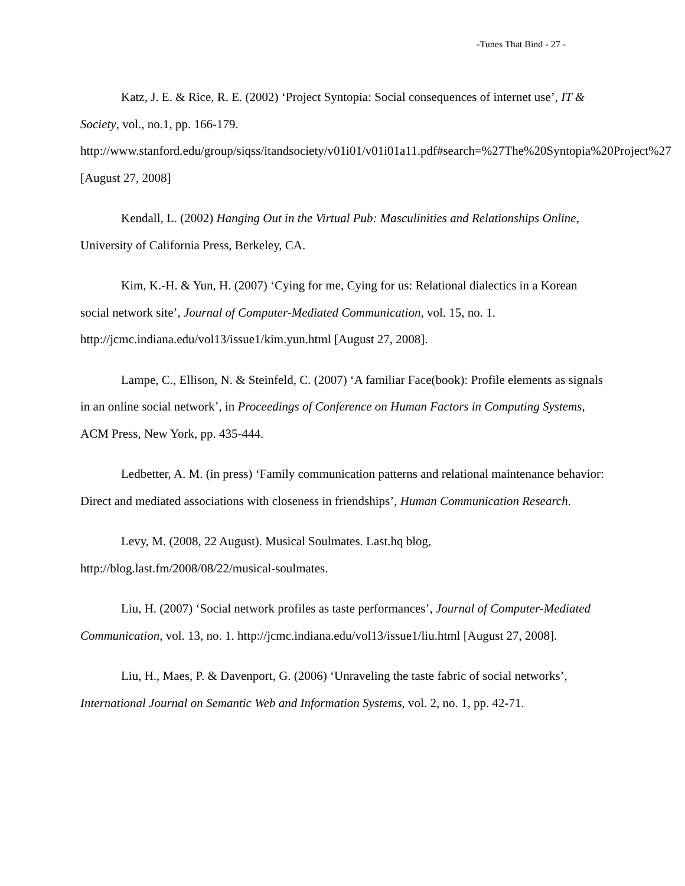-Tunes That Bind - 27 -
Katz, J. E. & Rice, R. E. (2002) ‘Project Syntopia: Social consequences of internet use’, IT & Society, vol., no.1, pp. 166-179. http://www.stanford.edu/group/siqss/itandsociety/v01i01/v01i01a11.pdf#search=%27The%20Syntopia%20Project%27 [August 27, 2008]
Kendall, L. (2002) Hanging Out in the Virtual Pub: Masculinities and Relationships Online, University of California Press, Berkeley, CA.
Kim, K.-H. & Yun, H. (2007) ‘Cying for me, Cying for us: Relational dialectics in a Korean social network site’, Journal of Computer-Mediated Communication, vol. 15, no. 1. http://jcmc.indiana.edu/vol13/issue1/kim.yun.html [August 27, 2008].
Lampe, C., Ellison, N. & Steinfeld, C. (2007) ‘A familiar Face(book): Profile elements as signals in an online social network’, in Proceedings of Conference on Human Factors in Computing Systems, ACM Press, New York, pp. 435-444.
Ledbetter, A. M. (in press) ‘Family communication patterns and relational maintenance behavior: Direct and mediated associations with closeness in friendships’, Human Communication Research.
Levy, M. (2008, 22 August). Musical Soulmates. Last.hq blog, http://blog.last.fm/2008/08/22/musical-soulmates.
Liu, H. (2007) ‘Social network profiles as taste performances’, Journal of Computer-Mediated Communication, vol. 13, no. 1. http://jcmc.indiana.edu/vol13/issue1/liu.html [August 27, 2008].
Liu, H., Maes, P. & Davenport, G. (2006) ‘Unraveling the taste fabric of social networks’, International Journal on Semantic Web and Information Systems, vol. 2, no. 1, pp. 42-71.